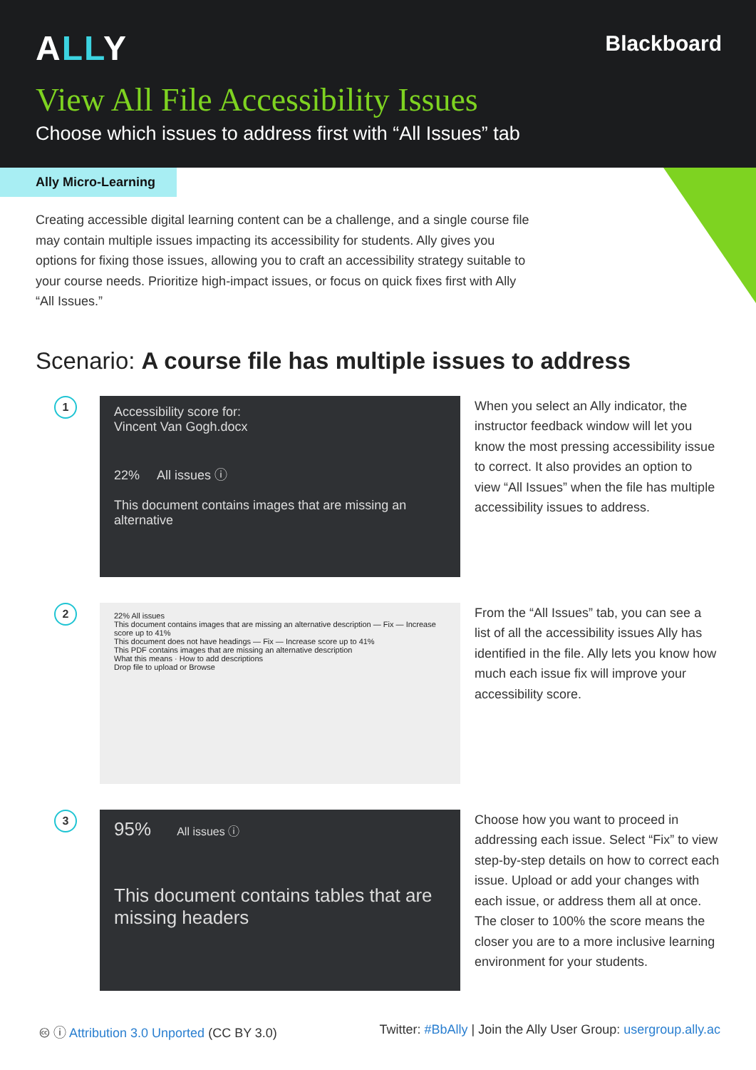ALLY
Blackboard
View All File Accessibility Issues
Choose which issues to address first with “All Issues” tab
Ally Micro-Learning
Creating accessible digital learning content can be a challenge, and a single course file may contain multiple issues impacting its accessibility for students. Ally gives you options for fixing those issues, allowing you to craft an accessibility strategy suitable to your course needs. Prioritize high-impact issues, or focus on quick fixes first with Ally “All Issues.”
Scenario: A course file has multiple issues to address
1
Accessibility score for:
Vincent Van Gogh.docx
22% All issues ⓘ
This document contains images that are missing an alternative
When you select an Ally indicator, the instructor feedback window will let you know the most pressing accessibility issue to correct. It also provides an option to view “All Issues” when the file has multiple accessibility issues to address.
2
22% All issues
This document contains images that are missing an alternative description — Fix — Increase score up to 41%
This document does not have headings — Fix — Increase score up to 41%
This PDF contains images that are missing an alternative description
What this means · How to add descriptions
Drop file to upload or Browse
From the “All Issues” tab, you can see a list of all the accessibility issues Ally has identified in the file. Ally lets you know how much each issue fix will improve your accessibility score.
3
95% All issues ⓘ
This document contains tables that are missing headers
Choose how you want to proceed in addressing each issue. Select “Fix” to view step-by-step details on how to correct each issue. Upload or add your changes with each issue, or address them all at once. The closer to 100% the score means the closer you are to a more inclusive learning environment for your students.
🅭 ⓘ Attribution 3.0 Unported (CC BY 3.0)
Twitter: #BbAlly | Join the Ally User Group: usergroup.ally.ac